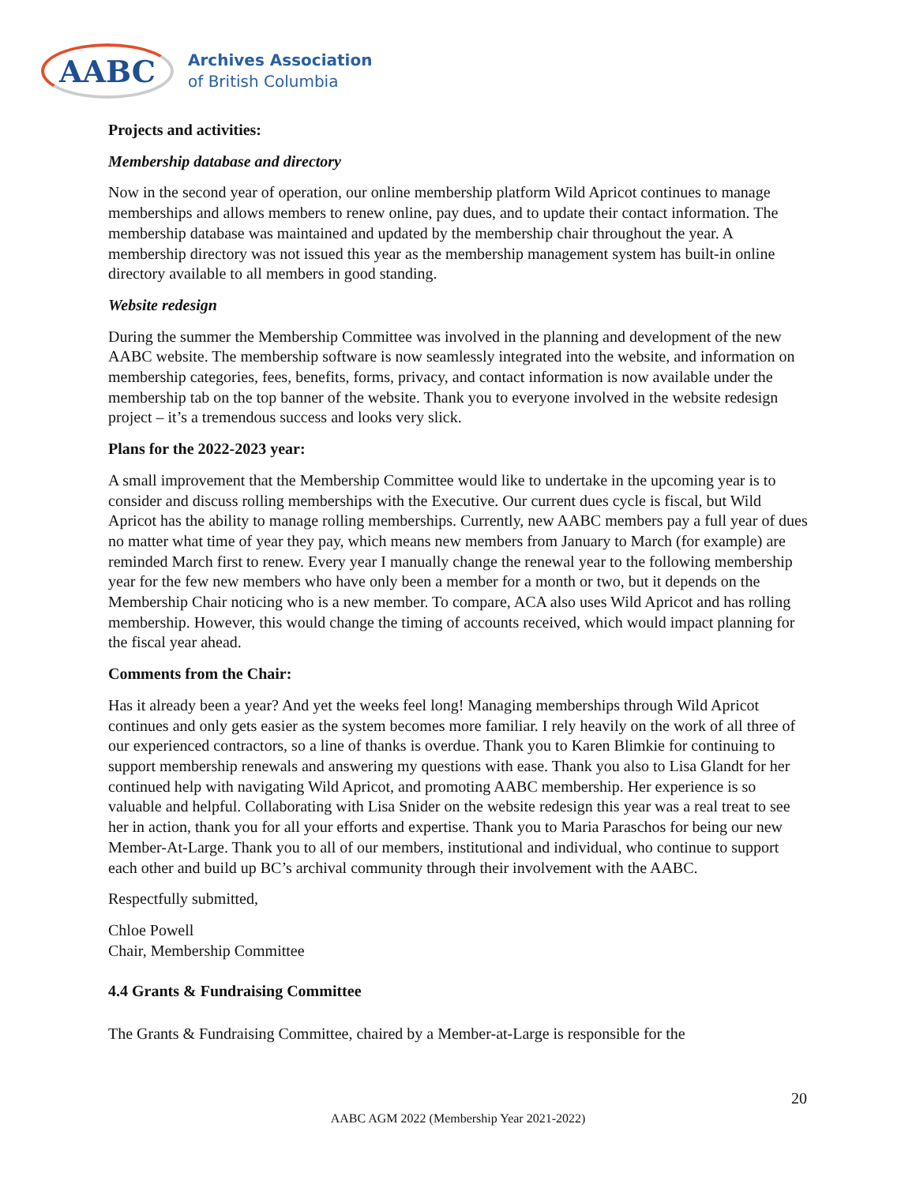AABC
Archives Association
of British Columbia
Projects and activities:
Membership database and directory
Now in the second year of operation, our online membership platform Wild Apricot continues to manage memberships and allows members to renew online, pay dues, and to update their contact information. The membership database was maintained and updated by the membership chair throughout the year. A membership directory was not issued this year as the membership management system has built-in online directory available to all members in good standing.
Website redesign
During the summer the Membership Committee was involved in the planning and development of the new AABC website. The membership software is now seamlessly integrated into the website, and information on membership categories, fees, benefits, forms, privacy, and contact information is now available under the membership tab on the top banner of the website. Thank you to everyone involved in the website redesign project – it’s a tremendous success and looks very slick.
Plans for the 2022-2023 year:
A small improvement that the Membership Committee would like to undertake in the upcoming year is to consider and discuss rolling memberships with the Executive. Our current dues cycle is fiscal, but Wild Apricot has the ability to manage rolling memberships. Currently, new AABC members pay a full year of dues no matter what time of year they pay, which means new members from January to March (for example) are reminded March first to renew. Every year I manually change the renewal year to the following membership year for the few new members who have only been a member for a month or two, but it depends on the Membership Chair noticing who is a new member. To compare, ACA also uses Wild Apricot and has rolling membership. However, this would change the timing of accounts received, which would impact planning for the fiscal year ahead.
Comments from the Chair:
Has it already been a year? And yet the weeks feel long! Managing memberships through Wild Apricot continues and only gets easier as the system becomes more familiar. I rely heavily on the work of all three of our experienced contractors, so a line of thanks is overdue. Thank you to Karen Blimkie for continuing to support membership renewals and answering my questions with ease. Thank you also to Lisa Glandt for her continued help with navigating Wild Apricot, and promoting AABC membership. Her experience is so valuable and helpful. Collaborating with Lisa Snider on the website redesign this year was a real treat to see her in action, thank you for all your efforts and expertise. Thank you to Maria Paraschos for being our new Member-At-Large. Thank you to all of our members, institutional and individual, who continue to support each other and build up BC’s archival community through their involvement with the AABC.
Respectfully submitted,
Chloe Powell
Chair, Membership Committee
4.4 Grants & Fundraising Committee
The Grants & Fundraising Committee, chaired by a Member-at-Large is responsible for the
20
AABC AGM 2022 (Membership Year 2021-2022)